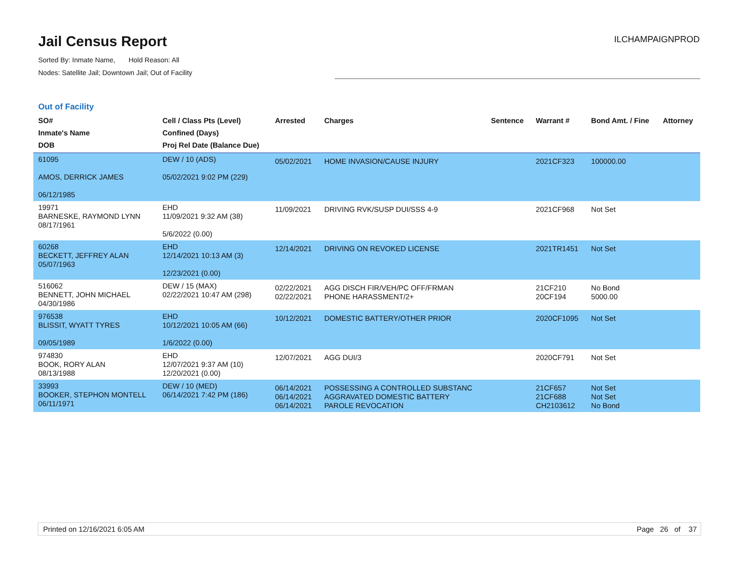Jail Census Report
ILCHAMPAIGNPROD
Sorted By: Inmate Name, Hold Reason: All
Nodes: Satellite Jail; Downtown Jail; Out of Facility
Out of Facility
| SO# Inmate's Name DOB | Cell / Class Pts (Level) Confined (Days) Proj Rel Date (Balance Due) | Arrested | Charges | Sentence | Warrant # | Bond Amt. / Fine | Attorney |
| --- | --- | --- | --- | --- | --- | --- | --- |
| 61095 AMOS, DERRICK JAMES 06/12/1985 | DEW / 10 (ADS) 05/02/2021 9:02 PM (229) | 05/02/2021 | HOME INVASION/CAUSE INJURY | | 2021CF323 | 100000.00 | |
| 19971 BARNESKE, RAYMOND LYNN 08/17/1961 | EHD 11/09/2021 9:32 AM (38) 5/6/2022 (0.00) | 11/09/2021 | DRIVING RVK/SUSP DUI/SSS 4-9 | | 2021CF968 | Not Set | |
| 60268 BECKETT, JEFFREY ALAN 05/07/1963 | EHD 12/14/2021 10:13 AM (3) 12/23/2021 (0.00) | 12/14/2021 | DRIVING ON REVOKED LICENSE | | 2021TR1451 | Not Set | |
| 516062 BENNETT, JOHN MICHAEL 04/30/1986 | DEW / 15 (MAX) 02/22/2021 10:47 AM (298) | 02/22/2021 02/22/2021 | AGG DISCH FIR/VEH/PC OFF/FRMAN PHONE HARASSMENT/2+ | | 21CF210 20CF194 | No Bond 5000.00 | |
| 976538 BLISSIT, WYATT TYRES 09/05/1989 | EHD 10/12/2021 10:05 AM (66) 1/6/2022 (0.00) | 10/12/2021 | DOMESTIC BATTERY/OTHER PRIOR | | 2020CF1095 | Not Set | |
| 974830 BOOK, RORY ALAN 08/13/1988 | EHD 12/07/2021 9:37 AM (10) 12/20/2021 (0.00) | 12/07/2021 | AGG DUI/3 | | 2020CF791 | Not Set | |
| 33993 BOOKER, STEPHON MONTELL 06/11/1971 | DEW / 10 (MED) 06/14/2021 7:42 PM (186) | 06/14/2021 06/14/2021 06/14/2021 | POSSESSING A CONTROLLED SUBSTANC AGGRAVATED DOMESTIC BATTERY PAROLE REVOCATION | | 21CF657 21CF688 CH2103612 | Not Set Not Set No Bond | |
Printed on 12/16/2021 6:05 AM Page 26 of 37